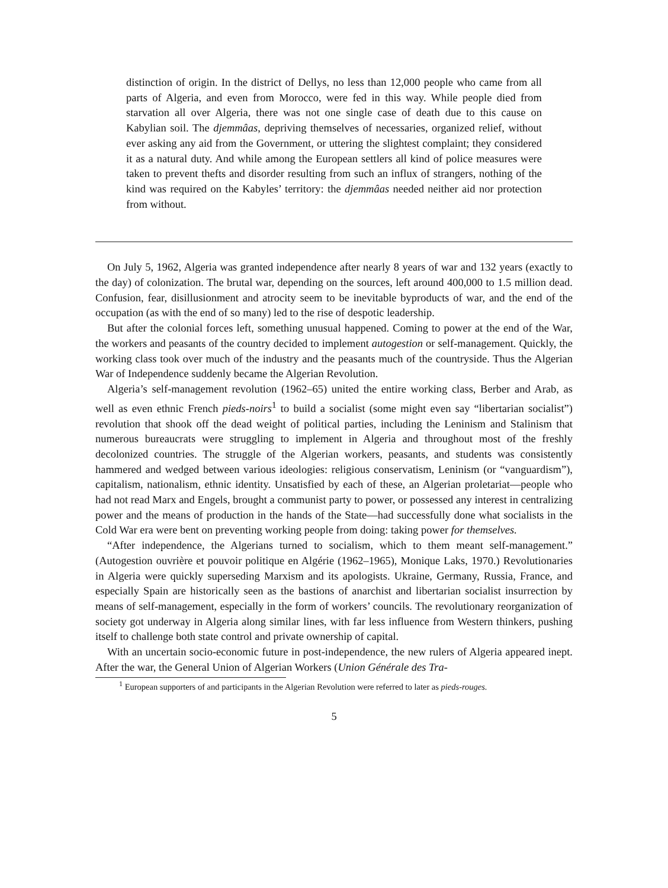distinction of origin. In the district of Dellys, no less than 12,000 people who came from all parts of Algeria, and even from Morocco, were fed in this way. While people died from starvation all over Algeria, there was not one single case of death due to this cause on Kabylian soil. The djemmâas, depriving themselves of necessaries, organized relief, without ever asking any aid from the Government, or uttering the slightest complaint; they considered it as a natural duty. And while among the European settlers all kind of police measures were taken to prevent thefts and disorder resulting from such an influx of strangers, nothing of the kind was required on the Kabyles’ territory: the djemmâas needed neither aid nor protection from without.
On July 5, 1962, Algeria was granted independence after nearly 8 years of war and 132 years (exactly to the day) of colonization. The brutal war, depending on the sources, left around 400,000 to 1.5 million dead. Confusion, fear, disillusionment and atrocity seem to be inevitable byproducts of war, and the end of the occupation (as with the end of so many) led to the rise of despotic leadership.
But after the colonial forces left, something unusual happened. Coming to power at the end of the War, the workers and peasants of the country decided to implement autogestion or self-management. Quickly, the working class took over much of the industry and the peasants much of the countryside. Thus the Algerian War of Independence suddenly became the Algerian Revolution.
Algeria’s self-management revolution (1962–65) united the entire working class, Berber and Arab, as well as even ethnic French pieds-noirs<sup>1</sup> to build a socialist (some might even say “libertarian socialist”) revolution that shook off the dead weight of political parties, including the Leninism and Stalinism that numerous bureaucrats were struggling to implement in Algeria and throughout most of the freshly decolonized countries. The struggle of the Algerian workers, peasants, and students was consistently hammered and wedged between various ideologies: religious conservatism, Leninism (or “vanguardism”), capitalism, nationalism, ethnic identity. Unsatisfied by each of these, an Algerian proletariat—people who had not read Marx and Engels, brought a communist party to power, or possessed any interest in centralizing power and the means of production in the hands of the State—had successfully done what socialists in the Cold War era were bent on preventing working people from doing: taking power for themselves.
“After independence, the Algerians turned to socialism, which to them meant self-management.” (Autogestion ouvrière et pouvoir politique en Algérie (1962–1965), Monique Laks, 1970.) Revolutionaries in Algeria were quickly superseding Marxism and its apologists. Ukraine, Germany, Russia, France, and especially Spain are historically seen as the bastions of anarchist and libertarian socialist insurrection by means of self-management, especially in the form of workers’ councils. The revolutionary reorganization of society got underway in Algeria along similar lines, with far less influence from Western thinkers, pushing itself to challenge both state control and private ownership of capital.
With an uncertain socio-economic future in post-independence, the new rulers of Algeria appeared inept. After the war, the General Union of Algerian Workers (Union Générale des Tra-
<sup>1</sup> European supporters of and participants in the Algerian Revolution were referred to later as pieds-rouges.
5